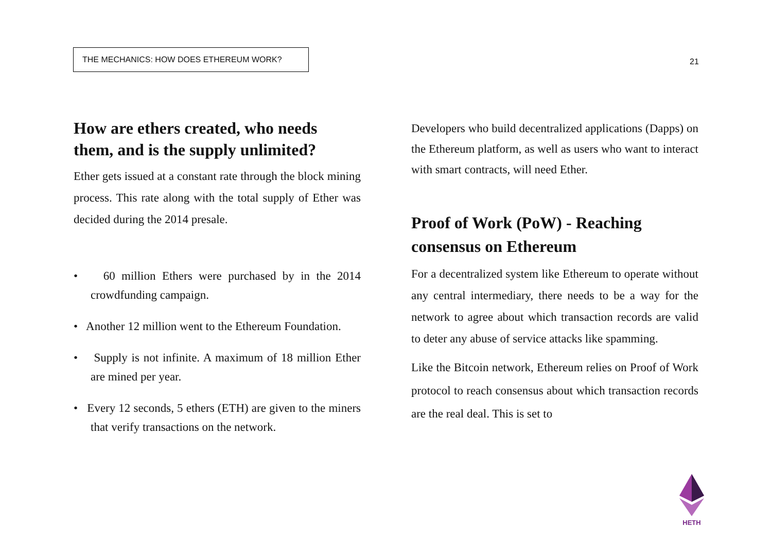THE MECHANICS: HOW DOES ETHEREUM WORK?
21
How are ethers created, who needs them, and is the supply unlimited?
Ether gets issued at a constant rate through the block mining process. This rate along with the total supply of Ether was decided during the 2014 presale.
• 60 million Ethers were purchased by in the 2014 crowdfunding campaign.
• Another 12 million went to the Ethereum Foundation.
• Supply is not infinite. A maximum of 18 million Ether are mined per year.
• Every 12 seconds, 5 ethers (ETH) are given to the miners that verify transactions on the network.
Developers who build decentralized applications (Dapps) on the Ethereum platform, as well as users who want to interact with smart contracts, will need Ether.
Proof of Work (PoW) - Reaching consensus on Ethereum
For a decentralized system like Ethereum to operate without any central intermediary, there needs to be a way for the network to agree about which transaction records are valid to deter any abuse of service attacks like spamming.
Like the Bitcoin network, Ethereum relies on Proof of Work protocol to reach consensus about which transaction records are the real deal. This is set to
HETH